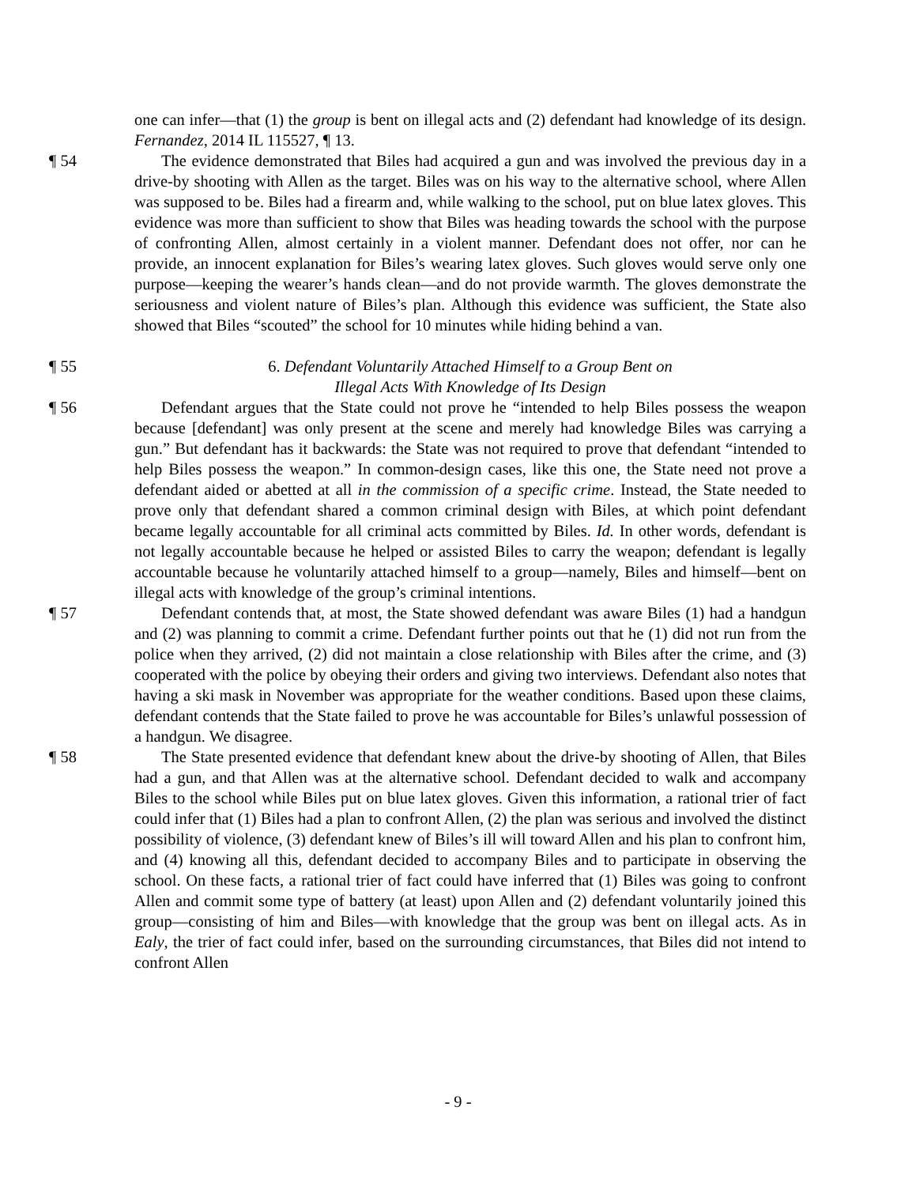one can infer—that (1) the group is bent on illegal acts and (2) defendant had knowledge of its design. Fernandez, 2014 IL 115527, ¶ 13.
¶ 54 The evidence demonstrated that Biles had acquired a gun and was involved the previous day in a drive-by shooting with Allen as the target. Biles was on his way to the alternative school, where Allen was supposed to be. Biles had a firearm and, while walking to the school, put on blue latex gloves. This evidence was more than sufficient to show that Biles was heading towards the school with the purpose of confronting Allen, almost certainly in a violent manner. Defendant does not offer, nor can he provide, an innocent explanation for Biles’s wearing latex gloves. Such gloves would serve only one purpose—keeping the wearer’s hands clean—and do not provide warmth. The gloves demonstrate the seriousness and violent nature of Biles’s plan. Although this evidence was sufficient, the State also showed that Biles “scouted” the school for 10 minutes while hiding behind a van.
¶ 55 6. Defendant Voluntarily Attached Himself to a Group Bent on
Illegal Acts With Knowledge of Its Design
¶ 56 Defendant argues that the State could not prove he “intended to help Biles possess the weapon because [defendant] was only present at the scene and merely had knowledge Biles was carrying a gun.” But defendant has it backwards: the State was not required to prove that defendant “intended to help Biles possess the weapon.” In common-design cases, like this one, the State need not prove a defendant aided or abetted at all in the commission of a specific crime. Instead, the State needed to prove only that defendant shared a common criminal design with Biles, at which point defendant became legally accountable for all criminal acts committed by Biles. Id. In other words, defendant is not legally accountable because he helped or assisted Biles to carry the weapon; defendant is legally accountable because he voluntarily attached himself to a group—namely, Biles and himself—bent on illegal acts with knowledge of the group’s criminal intentions.
¶ 57 Defendant contends that, at most, the State showed defendant was aware Biles (1) had a handgun and (2) was planning to commit a crime. Defendant further points out that he (1) did not run from the police when they arrived, (2) did not maintain a close relationship with Biles after the crime, and (3) cooperated with the police by obeying their orders and giving two interviews. Defendant also notes that having a ski mask in November was appropriate for the weather conditions. Based upon these claims, defendant contends that the State failed to prove he was accountable for Biles’s unlawful possession of a handgun. We disagree.
¶ 58 The State presented evidence that defendant knew about the drive-by shooting of Allen, that Biles had a gun, and that Allen was at the alternative school. Defendant decided to walk and accompany Biles to the school while Biles put on blue latex gloves. Given this information, a rational trier of fact could infer that (1) Biles had a plan to confront Allen, (2) the plan was serious and involved the distinct possibility of violence, (3) defendant knew of Biles’s ill will toward Allen and his plan to confront him, and (4) knowing all this, defendant decided to accompany Biles and to participate in observing the school. On these facts, a rational trier of fact could have inferred that (1) Biles was going to confront Allen and commit some type of battery (at least) upon Allen and (2) defendant voluntarily joined this group—consisting of him and Biles—with knowledge that the group was bent on illegal acts. As in Ealy, the trier of fact could infer, based on the surrounding circumstances, that Biles did not intend to confront Allen
- 9 -